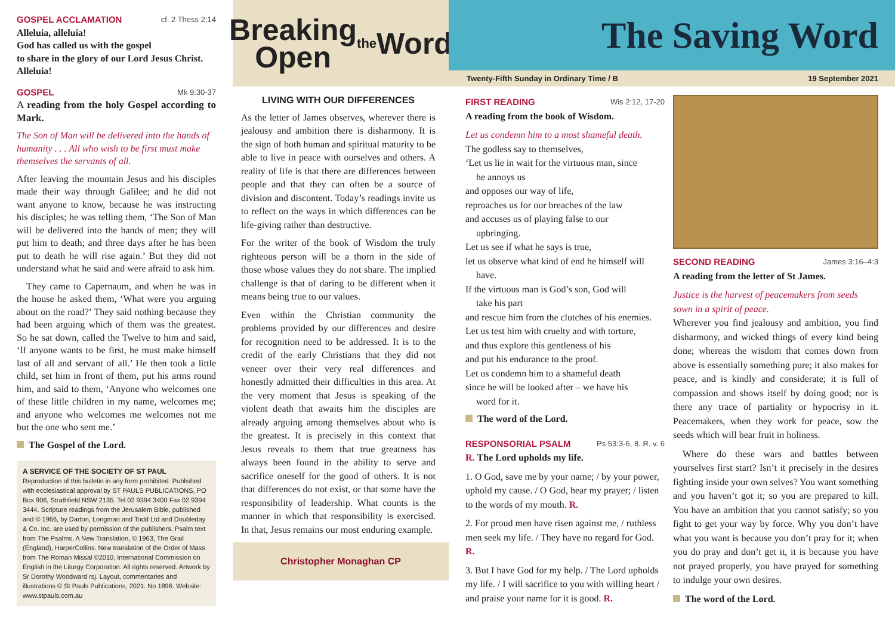GOSPEL ACCLAMATION cf. 2 Thess 2:14
Alleluia, alleluia!
God has called us with the gospel
to share in the glory of our Lord Jesus Christ.
Alleluia!
GOSPEL Mk 9:30-37
A reading from the holy Gospel according to Mark.
The Son of Man will be delivered into the hands of humanity . . . All who wish to be first must make themselves the servants of all.
After leaving the mountain Jesus and his disciples made their way through Galilee; and he did not want anyone to know, because he was instructing his disciples; he was telling them, ‘The Son of Man will be delivered into the hands of men; they will put him to death; and three days after he has been put to death he will rise again.’ But they did not understand what he said and were afraid to ask him.
They came to Capernaum, and when he was in the house he asked them, ‘What were you arguing about on the road?’ They said nothing because they had been arguing which of them was the greatest. So he sat down, called the Twelve to him and said, ‘If anyone wants to be first, he must make himself last of all and servant of all.’ He then took a little child, set him in front of them, put his arms round him, and said to them, ‘Anyone who welcomes one of these little children in my name, welcomes me; and anyone who welcomes me welcomes not me but the one who sent me.’
The Gospel of the Lord.
A SERVICE OF THE SOCIETY OF ST PAUL
Reproduction of this bulletin in any form prohibited. Published with ecclesiastical approval by ST PAULS PUBLICATIONS, PO Box 906, Strathfield NSW 2135. Tel 02 9394 3400 Fax 02 9394 3444. Scripture readings from the Jerusalem Bible, published and © 1966, by Darton, Longman and Todd Ltd and Doubleday & Co. Inc. are used by permission of the publishers. Psalm text from The Psalms, A New Translation, © 1963, The Grail (England), HarperCollins. New translation of the Order of Mass from The Roman Missal ©2010, International Commission on English in the Liturgy Corporation. All rights reserved. Artwork by Sr Dorothy Woodward rsj. Layout, commentaries and illustrations © St Pauls Publications, 2021. No 1896. Website: www.stpauls.com.au
Breaking Open
the Word
LIVING WITH OUR DIFFERENCES
As the letter of James observes, wherever there is jealousy and ambition there is disharmony. It is the sign of both human and spiritual maturity to be able to live in peace with ourselves and others. A reality of life is that there are differences between people and that they can often be a source of division and discontent. Today’s readings invite us to reflect on the ways in which differences can be life-giving rather than destructive.
For the writer of the book of Wisdom the truly righteous person will be a thorn in the side of those whose values they do not share. The implied challenge is that of daring to be different when it means being true to our values.
Even within the Christian community the problems provided by our differences and desire for recognition need to be addressed. It is to the credit of the early Christians that they did not veneer over their very real differences and honestly admitted their difficulties in this area. At the very moment that Jesus is speaking of the violent death that awaits him the disciples are already arguing among themselves about who is the greatest. It is precisely in this context that Jesus reveals to them that true greatness has always been found in the ability to serve and sacrifice oneself for the good of others. It is not that differences do not exist, or that some have the responsibility of leadership. What counts is the manner in which that responsibility is exercised. In that, Jesus remains our most enduring example.
Christopher Monaghan CP
The Saving Word
Twenty-Fifth Sunday in Ordinary Time / B 19 September 2021
FIRST READING Wis 2:12, 17-20
A reading from the book of Wisdom.
Let us condemn him to a most shameful death.
The godless say to themselves,
‘Let us lie in wait for the virtuous man, since
he annoys us
and opposes our way of life,
reproaches us for our breaches of the law
and accuses us of playing false to our
upbringing.
Let us see if what he says is true,
let us observe what kind of end he himself will
have.
If the virtuous man is God’s son, God will
take his part
and rescue him from the clutches of his enemies.
Let us test him with cruelty and with torture,
and thus explore this gentleness of his
and put his endurance to the proof.
Let us condemn him to a shameful death
since he will be looked after – we have his
word for it.
The word of the Lord.
RESPONSORIAL PSALM Ps 53:3-6, 8. R. v. 6
R. The Lord upholds my life.
1. O God, save me by your name; / by your power, uphold my cause. / O God, hear my prayer; / listen to the words of my mouth. R.
2. For proud men have risen against me, / ruthless men seek my life. / They have no regard for God. R.
3. But I have God for my help. / The Lord upholds my life. / I will sacrifice to you with willing heart / and praise your name for it is good. R.
SECOND READING James 3:16–4:3
A reading from the letter of St James.
Justice is the harvest of peacemakers from seeds sown in a spirit of peace.
Wherever you find jealousy and ambition, you find disharmony, and wicked things of every kind being done; whereas the wisdom that comes down from above is essentially something pure; it also makes for peace, and is kindly and considerate; it is full of compassion and shows itself by doing good; nor is there any trace of partiality or hypocrisy in it. Peacemakers, when they work for peace, sow the seeds which will bear fruit in holiness.
Where do these wars and battles between yourselves first start? Isn’t it precisely in the desires fighting inside your own selves? You want something and you haven’t got it; so you are prepared to kill. You have an ambition that you cannot satisfy; so you fight to get your way by force. Why you don’t have what you want is because you don’t pray for it; when you do pray and don’t get it, it is because you have not prayed properly, you have prayed for something to indulge your own desires.
The word of the Lord.